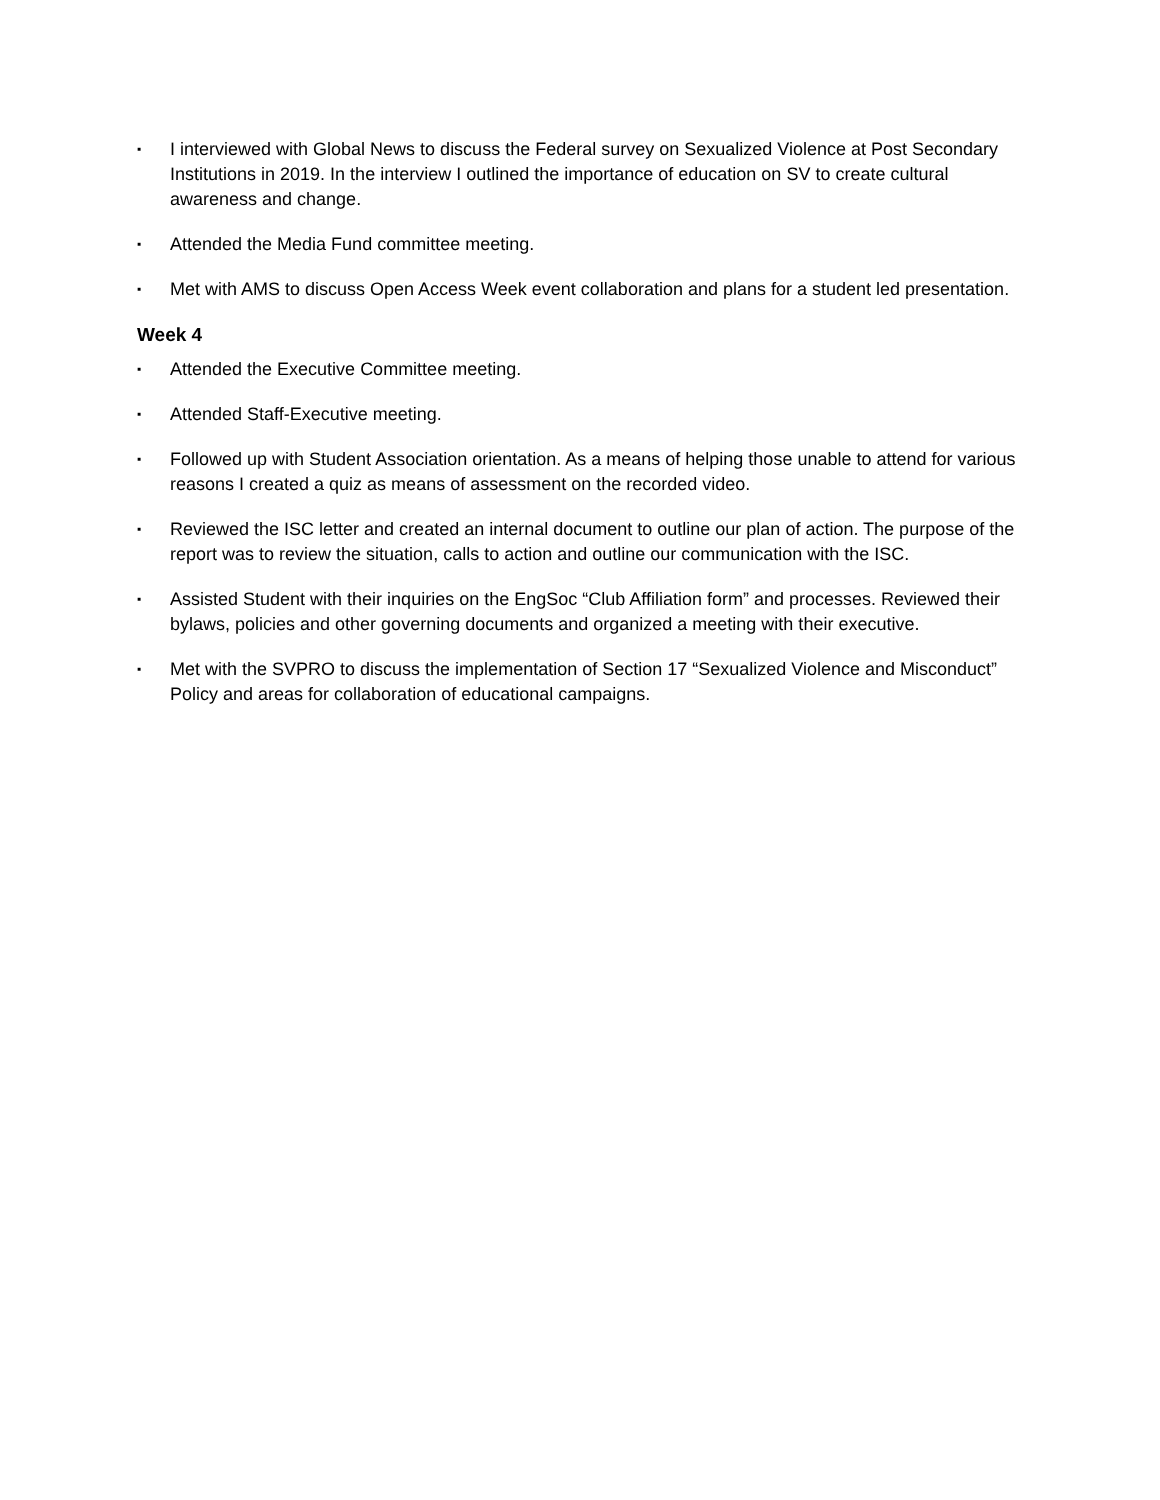▪ I interviewed with Global News to discuss the Federal survey on Sexualized Violence at Post Secondary Institutions in 2019. In the interview I outlined the importance of education on SV to create cultural awareness and change.
▪ Attended the Media Fund committee meeting.
▪ Met with AMS to discuss Open Access Week event collaboration and plans for a student led presentation.
Week 4
▪ Attended the Executive Committee meeting.
▪ Attended Staff-Executive meeting.
▪ Followed up with Student Association orientation. As a means of helping those unable to attend for various reasons I created a quiz as means of assessment on the recorded video.
▪ Reviewed the ISC letter and created an internal document to outline our plan of action. The purpose of the report was to review the situation, calls to action and outline our communication with the ISC.
▪ Assisted Student with their inquiries on the EngSoc “Club Affiliation form” and processes. Reviewed their bylaws, policies and other governing documents and organized a meeting with their executive.
▪ Met with the SVPRO to discuss the implementation of Section 17 “Sexualized Violence and Misconduct” Policy and areas for collaboration of educational campaigns.